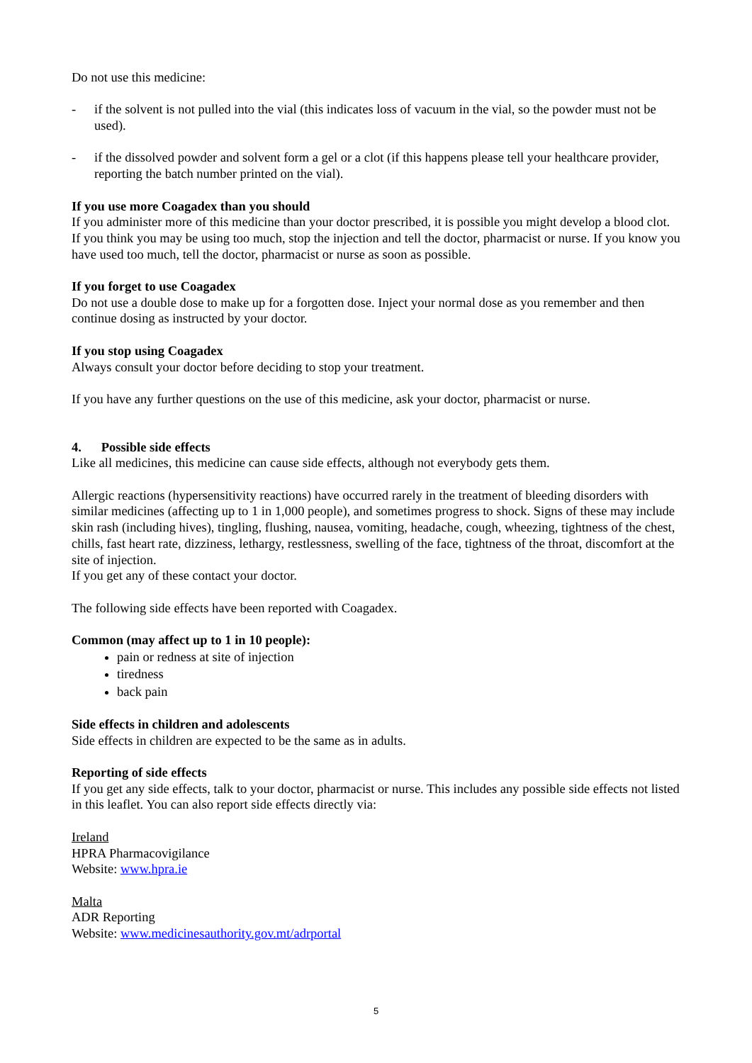Do not use this medicine:
- if the solvent is not pulled into the vial (this indicates loss of vacuum in the vial, so the powder must not be used).
- if the dissolved powder and solvent form a gel or a clot (if this happens please tell your healthcare provider, reporting the batch number printed on the vial).
If you use more Coagadex than you should
If you administer more of this medicine than your doctor prescribed, it is possible you might develop a blood clot. If you think you may be using too much, stop the injection and tell the doctor, pharmacist or nurse. If you know you have used too much, tell the doctor, pharmacist or nurse as soon as possible.
If you forget to use Coagadex
Do not use a double dose to make up for a forgotten dose. Inject your normal dose as you remember and then continue dosing as instructed by your doctor.
If you stop using Coagadex
Always consult your doctor before deciding to stop your treatment.
If you have any further questions on the use of this medicine, ask your doctor, pharmacist or nurse.
4. Possible side effects
Like all medicines, this medicine can cause side effects, although not everybody gets them.
Allergic reactions (hypersensitivity reactions) have occurred rarely in the treatment of bleeding disorders with similar medicines (affecting up to 1 in 1,000 people), and sometimes progress to shock. Signs of these may include skin rash (including hives), tingling, flushing, nausea, vomiting, headache, cough, wheezing, tightness of the chest, chills, fast heart rate, dizziness, lethargy, restlessness, swelling of the face, tightness of the throat, discomfort at the site of injection.
If you get any of these contact your doctor.
The following side effects have been reported with Coagadex.
Common (may affect up to 1 in 10 people):
pain or redness at site of injection
tiredness
back pain
Side effects in children and adolescents
Side effects in children are expected to be the same as in adults.
Reporting of side effects
If you get any side effects, talk to your doctor, pharmacist or nurse. This includes any possible side effects not listed in this leaflet. You can also report side effects directly via:
Ireland
HPRA Pharmacovigilance
Website: www.hpra.ie
Malta
ADR Reporting
Website: www.medicinesauthority.gov.mt/adrportal
5